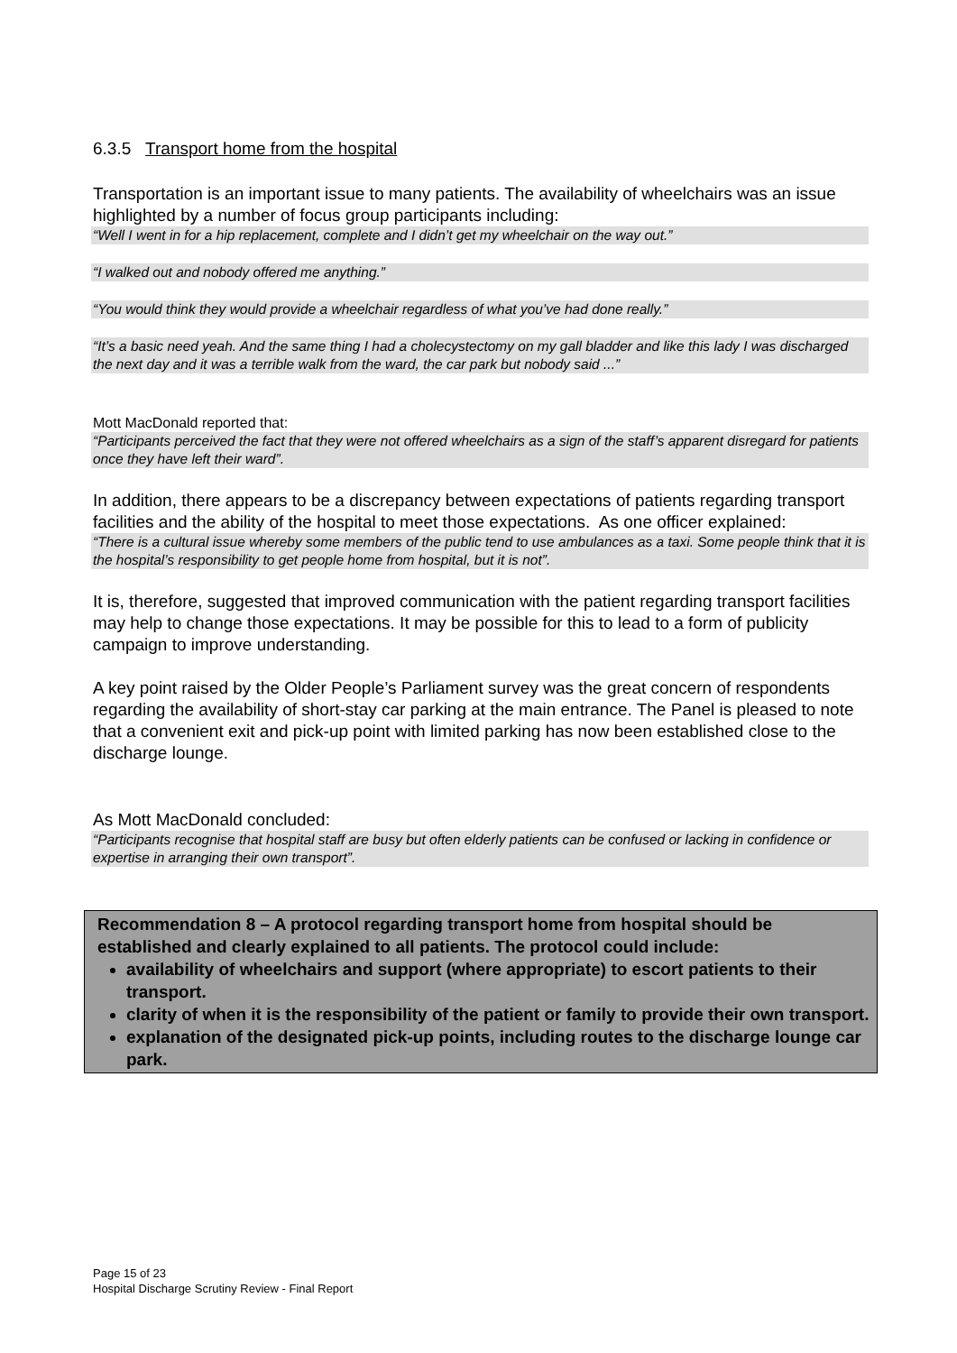6.3.5 Transport home from the hospital
Transportation is an important issue to many patients. The availability of wheelchairs was an issue highlighted by a number of focus group participants including:
“Well I went in for a hip replacement, complete and I didn’t get my wheelchair on the way out.”
“I walked out and nobody offered me anything.”
“You would think they would provide a wheelchair regardless of what you’ve had done really.”
“It’s a basic need yeah. And the same thing I had a cholecystectomy on my gall bladder and like this lady I was discharged the next day and it was a terrible walk from the ward, the car park but nobody said ...”
Mott MacDonald reported that:
“Participants perceived the fact that they were not offered wheelchairs as a sign of the staff’s apparent disregard for patients once they have left their ward”.
In addition, there appears to be a discrepancy between expectations of patients regarding transport facilities and the ability of the hospital to meet those expectations. As one officer explained:
“There is a cultural issue whereby some members of the public tend to use ambulances as a taxi. Some people think that it is the hospital’s responsibility to get people home from hospital, but it is not”.
It is, therefore, suggested that improved communication with the patient regarding transport facilities may help to change those expectations. It may be possible for this to lead to a form of publicity campaign to improve understanding.
A key point raised by the Older People’s Parliament survey was the great concern of respondents regarding the availability of short-stay car parking at the main entrance. The Panel is pleased to note that a convenient exit and pick-up point with limited parking has now been established close to the discharge lounge.
As Mott MacDonald concluded:
“Participants recognise that hospital staff are busy but often elderly patients can be confused or lacking in confidence or expertise in arranging their own transport”.
Recommendation 8 – A protocol regarding transport home from hospital should be established and clearly explained to all patients. The protocol could include:
availability of wheelchairs and support (where appropriate) to escort patients to their transport.
clarity of when it is the responsibility of the patient or family to provide their own transport.
explanation of the designated pick-up points, including routes to the discharge lounge car park.
Page 15 of 23
Hospital Discharge Scrutiny Review - Final Report